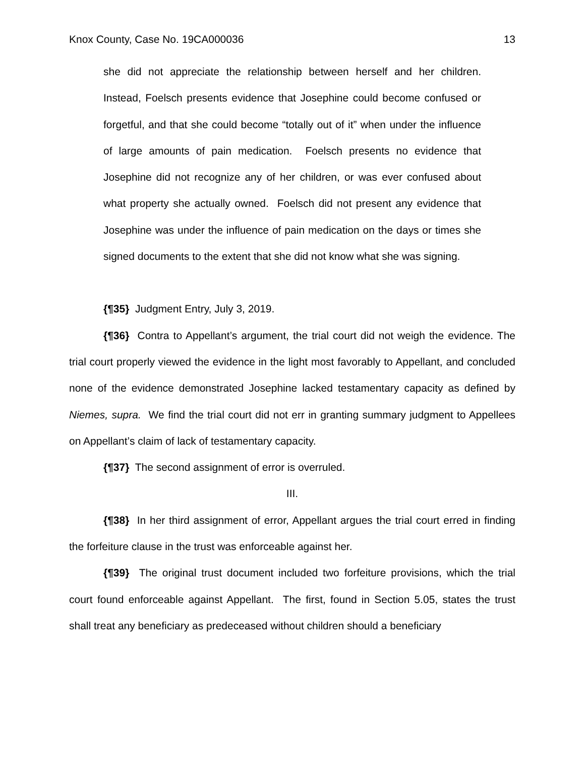Knox County, Case No. 19CA000036 13
she did not appreciate the relationship between herself and her children. Instead, Foelsch presents evidence that Josephine could become confused or forgetful, and that she could become “totally out of it” when under the influence of large amounts of pain medication. Foelsch presents no evidence that Josephine did not recognize any of her children, or was ever confused about what property she actually owned. Foelsch did not present any evidence that Josephine was under the influence of pain medication on the days or times she signed documents to the extent that she did not know what she was signing.
{¶35} Judgment Entry, July 3, 2019.
{¶36} Contra to Appellant’s argument, the trial court did not weigh the evidence. The trial court properly viewed the evidence in the light most favorably to Appellant, and concluded none of the evidence demonstrated Josephine lacked testamentary capacity as defined by Niemes, supra. We find the trial court did not err in granting summary judgment to Appellees on Appellant’s claim of lack of testamentary capacity.
{¶37} The second assignment of error is overruled.
III.
{¶38} In her third assignment of error, Appellant argues the trial court erred in finding the forfeiture clause in the trust was enforceable against her.
{¶39} The original trust document included two forfeiture provisions, which the trial court found enforceable against Appellant. The first, found in Section 5.05, states the trust shall treat any beneficiary as predeceased without children should a beneficiary